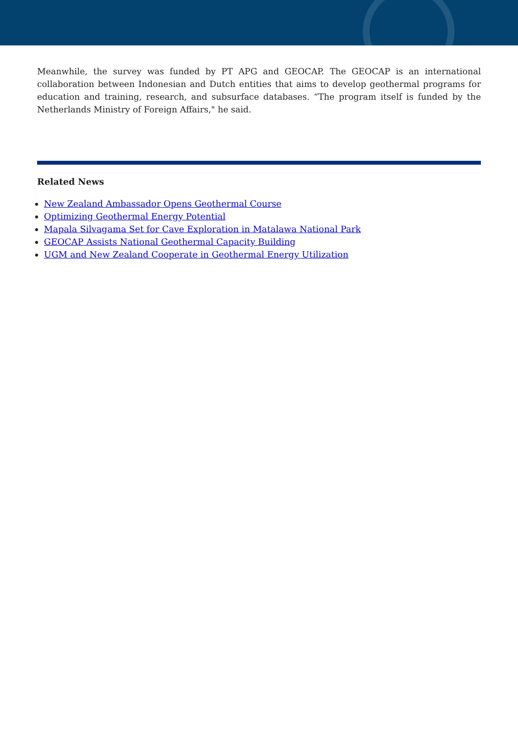Meanwhile, the survey was funded by PT APG and GEOCAP. The GEOCAP is an international collaboration between Indonesian and Dutch entities that aims to develop geothermal programs for education and training, research, and subsurface databases. “The program itself is funded by the Netherlands Ministry of Foreign Affairs," he said.
Related News
New Zealand Ambassador Opens Geothermal Course
Optimizing Geothermal Energy Potential
Mapala Silvagama Set for Cave Exploration in Matalawa National Park
GEOCAP Assists National Geothermal Capacity Building
UGM and New Zealand Cooperate in Geothermal Energy Utilization